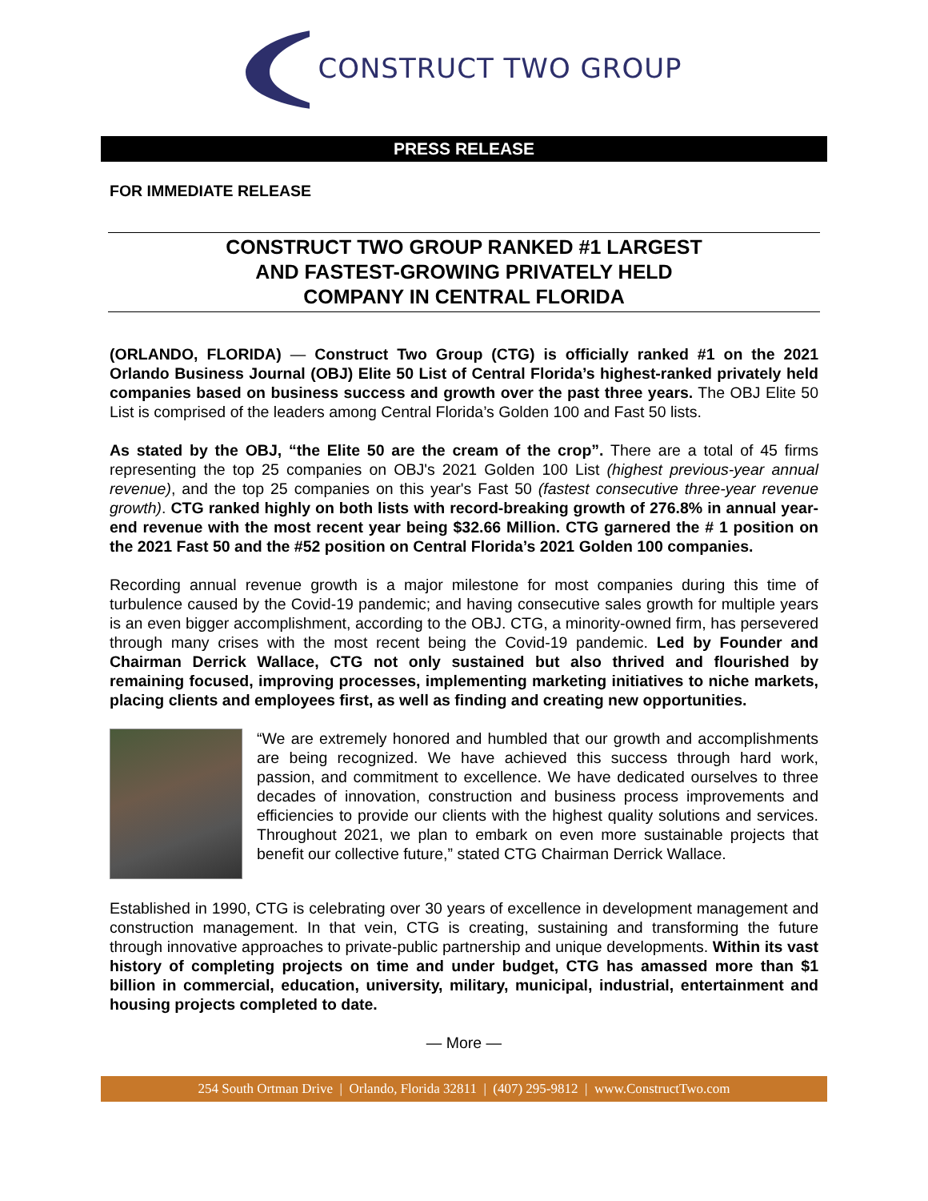CONSTRUCT TWO GROUP
PRESS RELEASE
FOR IMMEDIATE RELEASE
CONSTRUCT TWO GROUP RANKED #1 LARGEST
AND FASTEST-GROWING PRIVATELY HELD
COMPANY IN CENTRAL FLORIDA
(ORLANDO, FLORIDA) — Construct Two Group (CTG) is officially ranked #1 on the 2021 Orlando Business Journal (OBJ) Elite 50 List of Central Florida’s highest-ranked privately held companies based on business success and growth over the past three years. The OBJ Elite 50 List is comprised of the leaders among Central Florida’s Golden 100 and Fast 50 lists.
As stated by the OBJ, “the Elite 50 are the cream of the crop”. There are a total of 45 firms representing the top 25 companies on OBJ's 2021 Golden 100 List (highest previous-year annual revenue), and the top 25 companies on this year's Fast 50 (fastest consecutive three-year revenue growth). CTG ranked highly on both lists with record-breaking growth of 276.8% in annual year-end revenue with the most recent year being $32.66 Million. CTG garnered the # 1 position on the 2021 Fast 50 and the #52 position on Central Florida’s 2021 Golden 100 companies.
Recording annual revenue growth is a major milestone for most companies during this time of turbulence caused by the Covid-19 pandemic; and having consecutive sales growth for multiple years is an even bigger accomplishment, according to the OBJ. CTG, a minority-owned firm, has persevered through many crises with the most recent being the Covid-19 pandemic. Led by Founder and Chairman Derrick Wallace, CTG not only sustained but also thrived and flourished by remaining focused, improving processes, implementing marketing initiatives to niche markets, placing clients and employees first, as well as finding and creating new opportunities.
“We are extremely honored and humbled that our growth and accomplishments are being recognized. We have achieved this success through hard work, passion, and commitment to excellence. We have dedicated ourselves to three decades of innovation, construction and business process improvements and efficiencies to provide our clients with the highest quality solutions and services. Throughout 2021, we plan to embark on even more sustainable projects that benefit our collective future,” stated CTG Chairman Derrick Wallace.
Established in 1990, CTG is celebrating over 30 years of excellence in development management and construction management. In that vein, CTG is creating, sustaining and transforming the future through innovative approaches to private-public partnership and unique developments. Within its vast history of completing projects on time and under budget, CTG has amassed more than $1 billion in commercial, education, university, military, municipal, industrial, entertainment and housing projects completed to date.
— More —
254 South Ortman Drive | Orlando, Florida 32811 | (407) 295-9812 | www.ConstructTwo.com